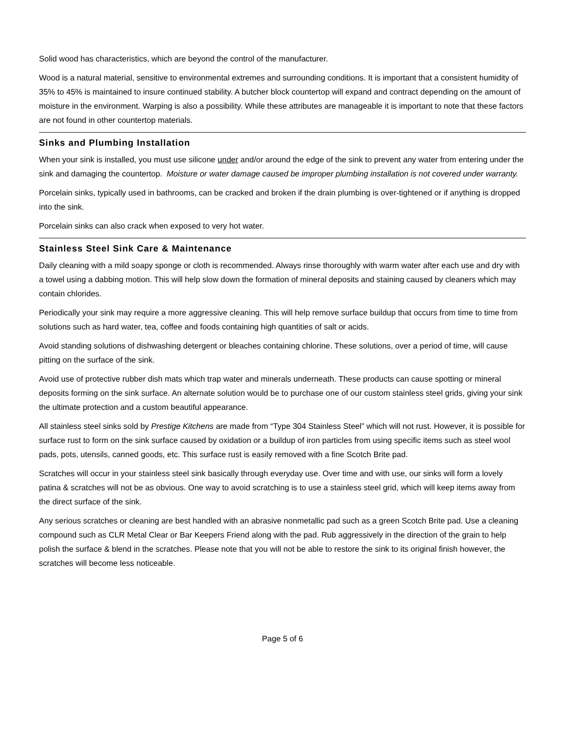Solid wood has characteristics, which are beyond the control of the manufacturer.
Wood is a natural material, sensitive to environmental extremes and surrounding conditions. It is important that a consistent humidity of 35% to 45% is maintained to insure continued stability. A butcher block countertop will expand and contract depending on the amount of moisture in the environment. Warping is also a possibility. While these attributes are manageable it is important to note that these factors are not found in other countertop materials.
Sinks and Plumbing Installation
When your sink is installed, you must use silicone under and/or around the edge of the sink to prevent any water from entering under the sink and damaging the countertop. Moisture or water damage caused be improper plumbing installation is not covered under warranty.
Porcelain sinks, typically used in bathrooms, can be cracked and broken if the drain plumbing is over-tightened or if anything is dropped into the sink.
Porcelain sinks can also crack when exposed to very hot water.
Stainless Steel Sink Care & Maintenance
Daily cleaning with a mild soapy sponge or cloth is recommended. Always rinse thoroughly with warm water after each use and dry with a towel using a dabbing motion. This will help slow down the formation of mineral deposits and staining caused by cleaners which may contain chlorides.
Periodically your sink may require a more aggressive cleaning. This will help remove surface buildup that occurs from time to time from solutions such as hard water, tea, coffee and foods containing high quantities of salt or acids.
Avoid standing solutions of dishwashing detergent or bleaches containing chlorine. These solutions, over a period of time, will cause pitting on the surface of the sink.
Avoid use of protective rubber dish mats which trap water and minerals underneath. These products can cause spotting or mineral deposits forming on the sink surface. An alternate solution would be to purchase one of our custom stainless steel grids, giving your sink the ultimate protection and a custom beautiful appearance.
All stainless steel sinks sold by Prestige Kitchens are made from “Type 304 Stainless Steel” which will not rust. However, it is possible for surface rust to form on the sink surface caused by oxidation or a buildup of iron particles from using specific items such as steel wool pads, pots, utensils, canned goods, etc. This surface rust is easily removed with a fine Scotch Brite pad.
Scratches will occur in your stainless steel sink basically through everyday use. Over time and with use, our sinks will form a lovely patina & scratches will not be as obvious. One way to avoid scratching is to use a stainless steel grid, which will keep items away from the direct surface of the sink.
Any serious scratches or cleaning are best handled with an abrasive nonmetallic pad such as a green Scotch Brite pad. Use a cleaning compound such as CLR Metal Clear or Bar Keepers Friend along with the pad. Rub aggressively in the direction of the grain to help polish the surface & blend in the scratches. Please note that you will not be able to restore the sink to its original finish however, the scratches will become less noticeable.
Page 5 of 6